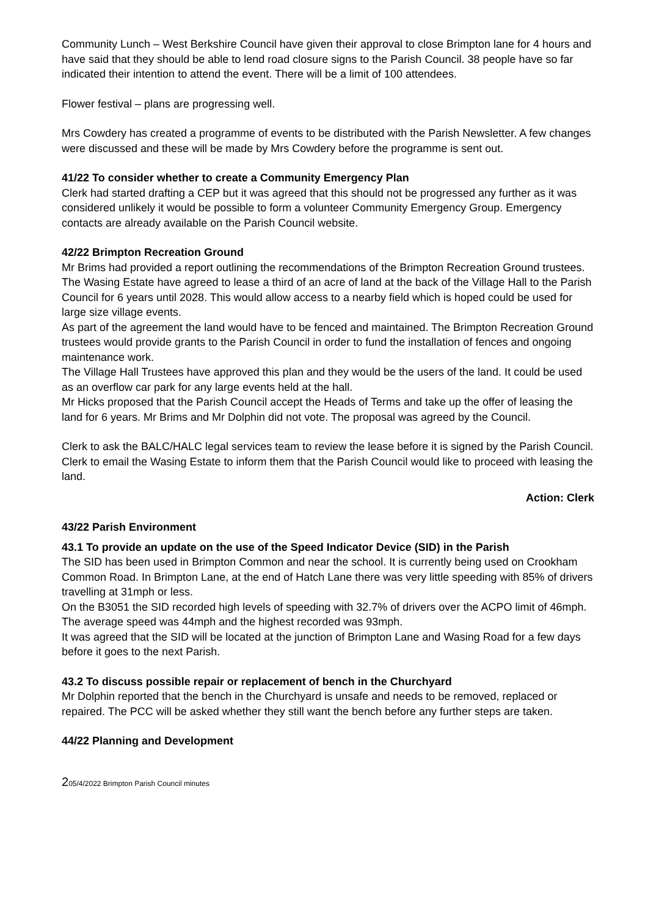Community Lunch – West Berkshire Council have given their approval to close Brimpton lane for 4 hours and have said that they should be able to lend road closure signs to the Parish Council. 38 people have so far indicated their intention to attend the event. There will be a limit of 100 attendees.
Flower festival – plans are progressing well.
Mrs Cowdery has created a programme of events to be distributed with the Parish Newsletter. A few changes were discussed and these will be made by Mrs Cowdery before the programme is sent out.
41/22 To consider whether to create a Community Emergency Plan
Clerk had started drafting a CEP but it was agreed that this should not be progressed any further as it was considered unlikely it would be possible to form a volunteer Community Emergency Group. Emergency contacts are already available on the Parish Council website.
42/22 Brimpton Recreation Ground
Mr Brims had provided a report outlining the recommendations of the Brimpton Recreation Ground trustees. The Wasing Estate have agreed to lease a third of an acre of land at the back of the Village Hall to the Parish Council for 6 years until 2028. This would allow access to a nearby field which is hoped could be used for large size village events.
As part of the agreement the land would have to be fenced and maintained. The Brimpton Recreation Ground trustees would provide grants to the Parish Council in order to fund the installation of fences and ongoing maintenance work.
The Village Hall Trustees have approved this plan and they would be the users of the land. It could be used as an overflow car park for any large events held at the hall.
Mr Hicks proposed that the Parish Council accept the Heads of Terms and take up the offer of leasing the land for 6 years. Mr Brims and Mr Dolphin did not vote. The proposal was agreed by the Council.
Clerk to ask the BALC/HALC legal services team to review the lease before it is signed by the Parish Council. Clerk to email the Wasing Estate to inform them that the Parish Council would like to proceed with leasing the land.
Action: Clerk
43/22 Parish Environment
43.1 To provide an update on the use of the Speed Indicator Device (SID) in the Parish
The SID has been used in Brimpton Common and near the school. It is currently being used on Crookham Common Road. In Brimpton Lane, at the end of Hatch Lane there was very little speeding with 85% of drivers travelling at 31mph or less.
On the B3051 the SID recorded high levels of speeding with 32.7% of drivers over the ACPO limit of 46mph. The average speed was 44mph and the highest recorded was 93mph.
It was agreed that the SID will be located at the junction of Brimpton Lane and Wasing Road for a few days before it goes to the next Parish.
43.2 To discuss possible repair or replacement of bench in the Churchyard
Mr Dolphin reported that the bench in the Churchyard is unsafe and needs to be removed, replaced or repaired. The PCC will be asked whether they still want the bench before any further steps are taken.
44/22 Planning and Development
205/4/2022 Brimpton Parish Council minutes